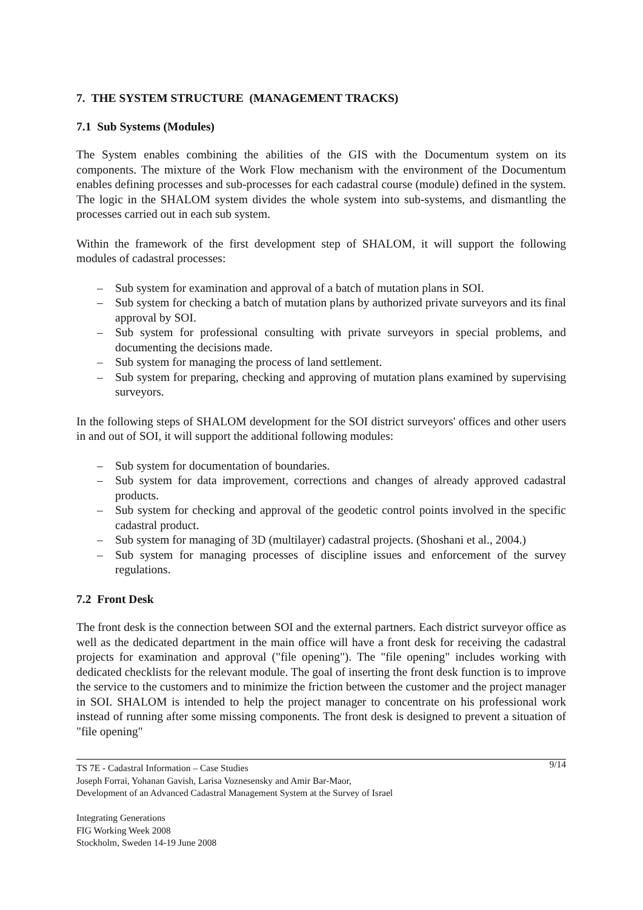7. THE SYSTEM STRUCTURE (MANAGEMENT TRACKS)
7.1 Sub Systems (Modules)
The System enables combining the abilities of the GIS with the Documentum system on its components. The mixture of the Work Flow mechanism with the environment of the Documentum enables defining processes and sub-processes for each cadastral course (module) defined in the system. The logic in the SHALOM system divides the whole system into sub-systems, and dismantling the processes carried out in each sub system.
Within the framework of the first development step of SHALOM, it will support the following modules of cadastral processes:
– Sub system for examination and approval of a batch of mutation plans in SOI.
– Sub system for checking a batch of mutation plans by authorized private surveyors and its final approval by SOI.
– Sub system for professional consulting with private surveyors in special problems, and documenting the decisions made.
– Sub system for managing the process of land settlement.
– Sub system for preparing, checking and approving of mutation plans examined by supervising surveyors.
In the following steps of SHALOM development for the SOI district surveyors' offices and other users in and out of SOI, it will support the additional following modules:
– Sub system for documentation of boundaries.
– Sub system for data improvement, corrections and changes of already approved cadastral products.
– Sub system for checking and approval of the geodetic control points involved in the specific cadastral product.
– Sub system for managing of 3D (multilayer) cadastral projects. (Shoshani et al., 2004.)
– Sub system for managing processes of discipline issues and enforcement of the survey regulations.
7.2 Front Desk
The front desk is the connection between SOI and the external partners. Each district surveyor office as well as the dedicated department in the main office will have a front desk for receiving the cadastral projects for examination and approval ("file opening"). The "file opening" includes working with dedicated checklists for the relevant module. The goal of inserting the front desk function is to improve the service to the customers and to minimize the friction between the customer and the project manager in SOI. SHALOM is intended to help the project manager to concentrate on his professional work instead of running after some missing components. The front desk is designed to prevent a situation of "file opening"
9/14 TS 7E - Cadastral Information – Case Studies
Joseph Forrai, Yohanan Gavish, Larisa Voznesensky and Amir Bar-Maor,
Development of an Advanced Cadastral Management System at the Survey of Israel
Integrating Generations
FIG Working Week 2008
Stockholm, Sweden 14-19 June 2008